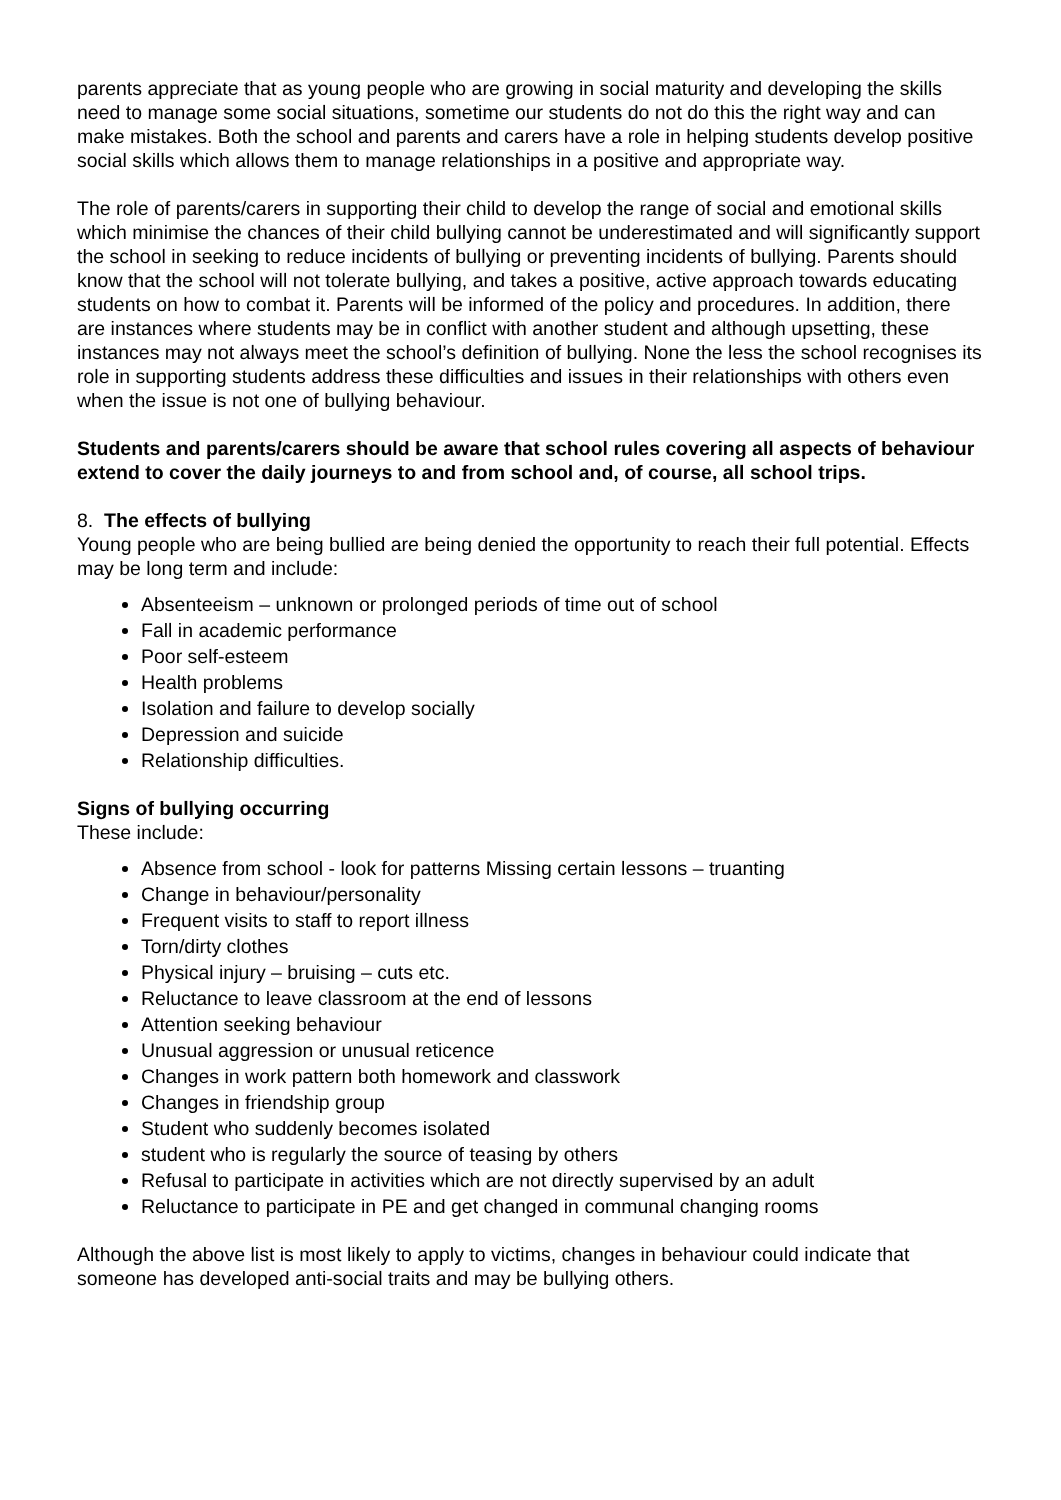parents appreciate that as young people who are growing in social maturity and developing the skills need to manage some social situations, sometime our students do not do this the right way and can make mistakes. Both the school and parents and carers have a role in helping students develop positive social skills which allows them to manage relationships in a positive and appropriate way.
The role of parents/carers in supporting their child to develop the range of social and emotional skills which minimise the chances of their child bullying cannot be underestimated and will significantly support the school in seeking to reduce incidents of bullying or preventing incidents of bullying. Parents should know that the school will not tolerate bullying, and takes a positive, active approach towards educating students on how to combat it. Parents will be informed of the policy and procedures. In addition, there are instances where students may be in conflict with another student and although upsetting, these instances may not always meet the school’s definition of bullying. None the less the school recognises its role in supporting students address these difficulties and issues in their relationships with others even when the issue is not one of bullying behaviour.
Students and parents/carers should be aware that school rules covering all aspects of behaviour extend to cover the daily journeys to and from school and, of course, all school trips.
8. The effects of bullying
Young people who are being bullied are being denied the opportunity to reach their full potential. Effects may be long term and include:
Absenteeism – unknown or prolonged periods of time out of school
Fall in academic performance
Poor self-esteem
Health problems
Isolation and failure to develop socially
Depression and suicide
Relationship difficulties.
Signs of bullying occurring
These include:
Absence from school - look for patterns Missing certain lessons – truanting
Change in behaviour/personality
Frequent visits to staff to report illness
Torn/dirty clothes
Physical injury – bruising – cuts etc.
Reluctance to leave classroom at the end of lessons
Attention seeking behaviour
Unusual aggression or unusual reticence
Changes in work pattern both homework and classwork
Changes in friendship group
Student who suddenly becomes isolated
student who is regularly the source of teasing by others
Refusal to participate in activities which are not directly supervised by an adult
Reluctance to participate in PE and get changed in communal changing rooms
Although the above list is most likely to apply to victims, changes in behaviour could indicate that someone has developed anti-social traits and may be bullying others.